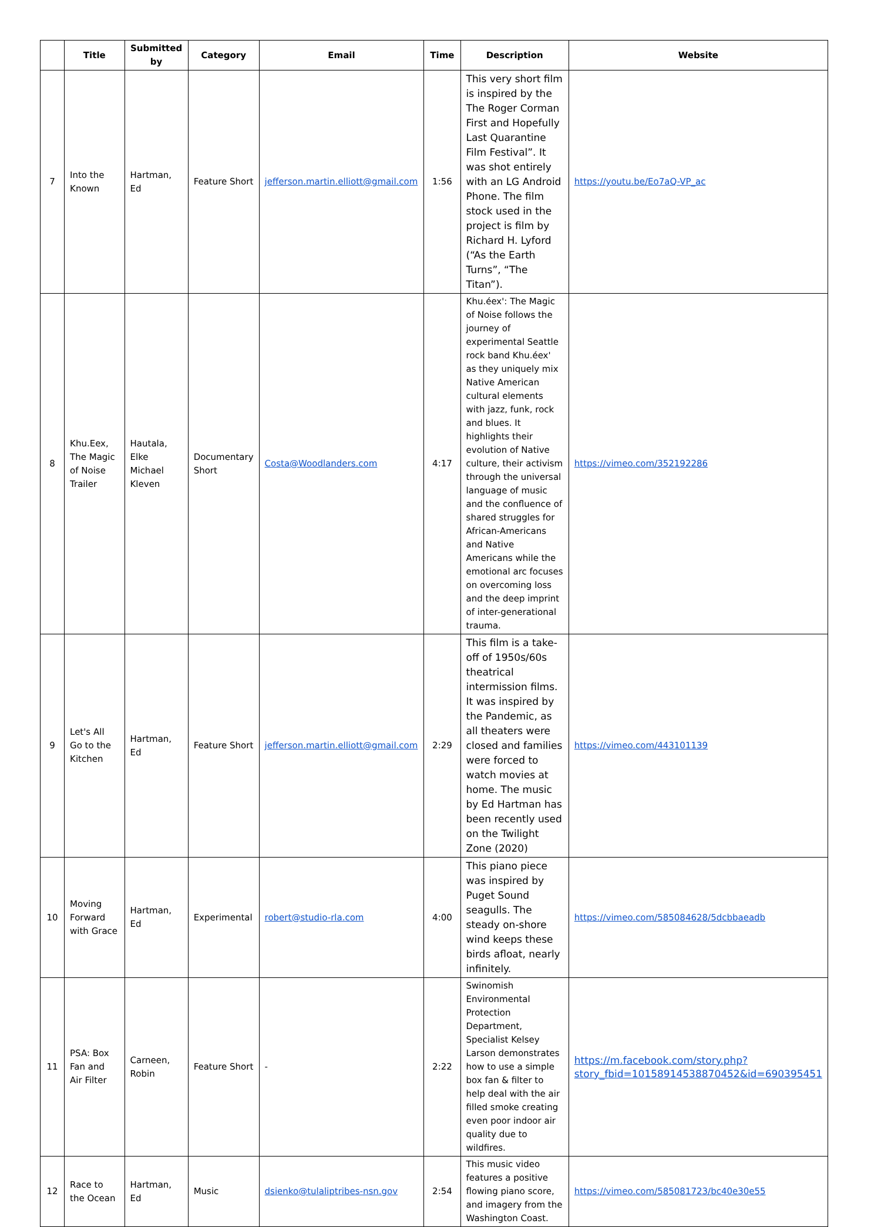| | Title | Submitted by | Category | Email | Time | Description | Website |
| --- | --- | --- | --- | --- | --- | --- | --- |
| 7 | Into the Known | Hartman, Ed | Feature Short | jefferson.martin.elliott@gmail.com | 1:56 | This very short film is inspired by the The Roger Corman First and Hopefully Last Quarantine Film Festival”. It was shot entirely with an LG Android Phone. The film stock used in the project is film by Richard H. Lyford (“As the Earth Turns”, “The Titan”). | https://youtu.be/Eo7aQ-VP_ac |
| 8 | Khu.Eex, The Magic of Noise Trailer | Hautala, Elke Michael Kleven | Documentary Short | Costa@Woodlanders.com | 4:17 | Khu.éex': The Magic of Noise follows the journey of experimental Seattle rock band Khu.éex' as they uniquely mix Native American cultural elements with jazz, funk, rock and blues. It highlights their evolution of Native culture, their activism through the universal language of music and the confluence of shared struggles for African-Americans and Native Americans while the emotional arc focuses on overcoming loss and the deep imprint of inter-generational trauma. | https://vimeo.com/352192286 |
| 9 | Let's All Go to the Kitchen | Hartman, Ed | Feature Short | jefferson.martin.elliott@gmail.com | 2:29 | This film is a take-off of 1950s/60s theatrical intermission films. It was inspired by the Pandemic, as all theaters were closed and families were forced to watch movies at home. The music by Ed Hartman has been recently used on the Twilight Zone (2020) | https://vimeo.com/443101139 |
| 10 | Moving Forward with Grace | Hartman, Ed | Experimental | robert@studio-rla.com | 4:00 | This piano piece was inspired by Puget Sound seagulls. The steady on-shore wind keeps these birds afloat, nearly infinitely. | https://vimeo.com/585084628/5dcbbaeadb |
| 11 | PSA: Box Fan and Air Filter | Carneen, Robin | Feature Short | - | 2:22 | Swinomish Environmental Protection Department, Specialist Kelsey Larson demonstrates how to use a simple box fan & filter to help deal with the air filled smoke creating even poor indoor air quality due to wildfires. | https://m.facebook.com/story.php?story_fbid=10158914538870452&id=690395451 |
| 12 | Race to the Ocean | Hartman, Ed | Music | dsienko@tulaliptribes-nsn.gov | 2:54 | This music video features a positive flowing piano score, and imagery from the Washington Coast. | https://vimeo.com/585081723/bc40e30e55 |